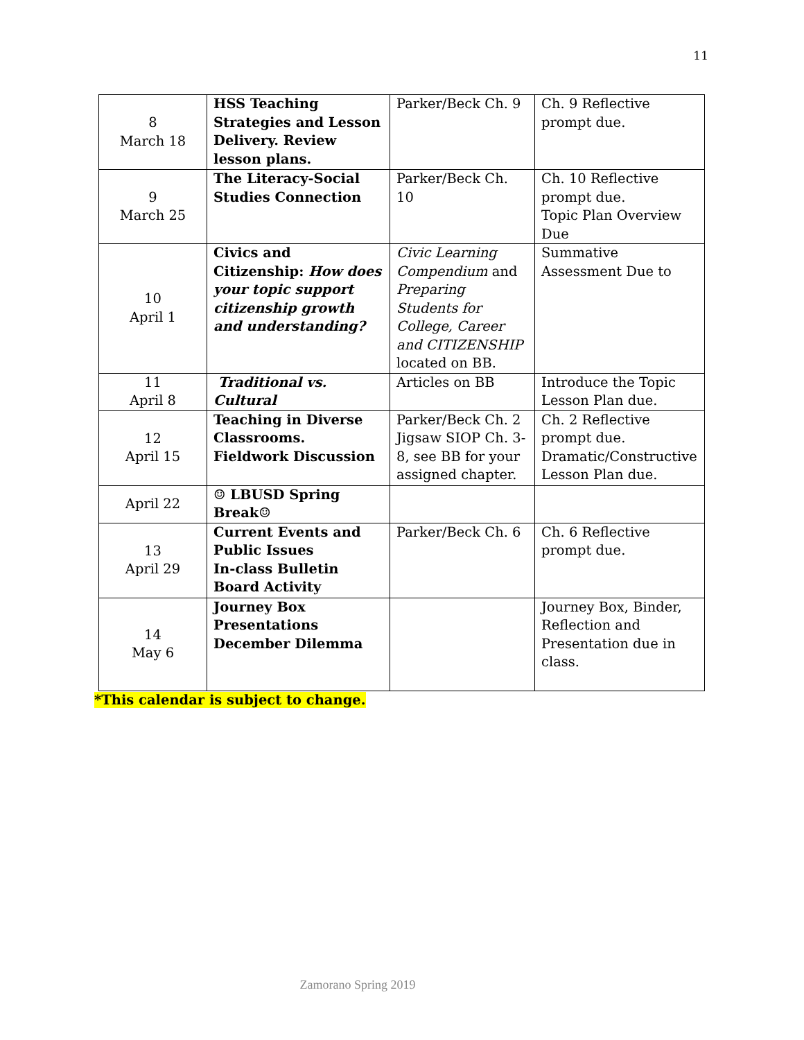11
| 8 March 18 | HSS Teaching Strategies and Lesson Delivery. Review lesson plans. | Parker/Beck Ch. 9 | Ch. 9 Reflective prompt due. |
| 9 March 25 | The Literacy-Social Studies Connection | Parker/Beck Ch. 10 | Ch. 10 Reflective prompt due. Topic Plan Overview Due |
| 10 April 1 | Civics and Citizenship: How does your topic support citizenship growth and understanding? | Civic Learning Compendium and Preparing Students for College, Career and CITIZENSHIP located on BB. | Summative Assessment Due to |
| 11 April 8 | Traditional vs. Cultural | Articles on BB | Introduce the Topic Lesson Plan due. |
| 12 April 15 | Teaching in Diverse Classrooms. Fieldwork Discussion | Parker/Beck Ch. 2 Jigsaw SIOP Ch. 3-8, see BB for your assigned chapter. | Ch. 2 Reflective prompt due. Dramatic/Constructive Lesson Plan due. |
| April 22 | ☺ LBUSD Spring Break☺ | | |
| 13 April 29 | Current Events and Public Issues In-class Bulletin Board Activity | Parker/Beck Ch. 6 | Ch. 6 Reflective prompt due. |
| 14 May 6 | Journey Box Presentations December Dilemma | | Journey Box, Binder, Reflection and Presentation due in class. |
*This calendar is subject to change.
Zamorano Spring 2019